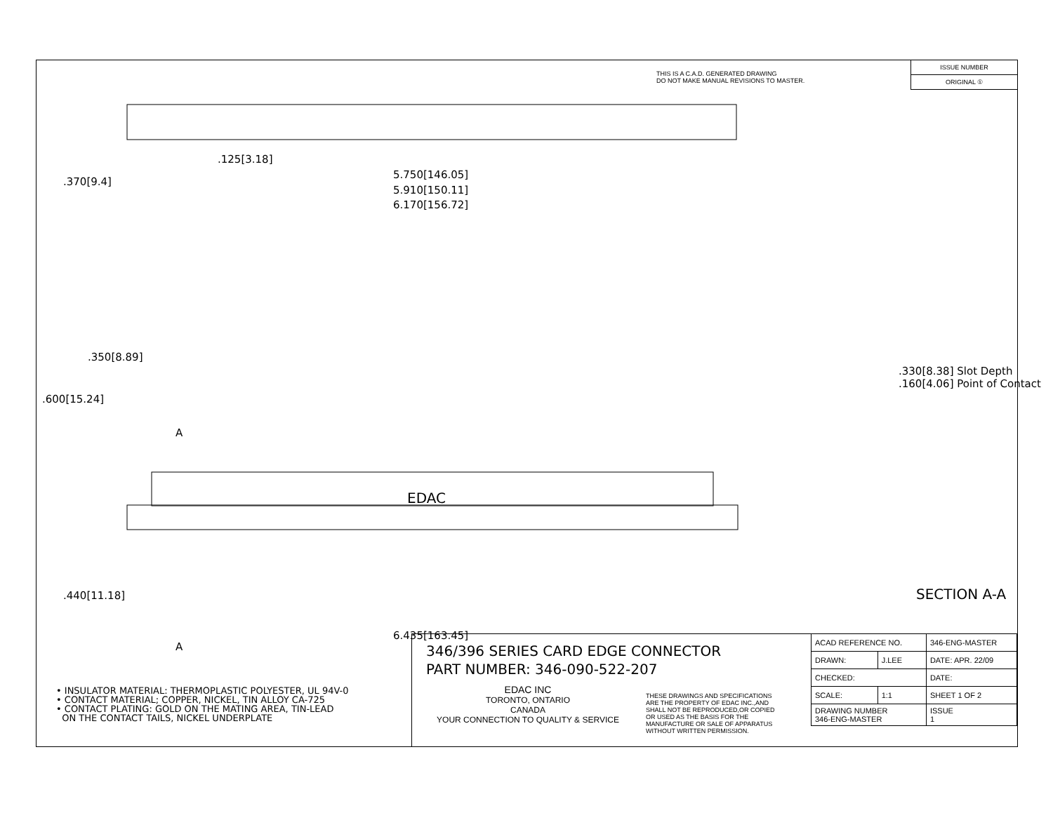THIS IS A C.A.D. GENERATED DRAWING
DO NOT MAKE MANUAL REVISIONS TO MASTER.
ISSUE NUMBER
ORIGINAL ①
.125[3.18]
5.750[146.05]
5.910[150.11]
6.170[156.72]
.370[9.4]
.600[15.24]
.350[8.89]
A
EDAC
.440[11.18]
.330[8.38] Slot Depth
.160[4.06] Point of Contact
SECTION A-A
6.435[163.45]
A
346/396 SERIES CARD EDGE CONNECTOR
PART NUMBER: 346-090-522-207
EDAC INC
TORONTO, ONTARIO
CANADA
YOUR CONNECTION TO QUALITY & SERVICE
THESE DRAWINGS AND SPECIFICATIONS
ARE THE PROPERTY OF EDAC INC.,AND
SHALL NOT BE REPRODUCED,OR COPIED
OR USED AS THE BASIS FOR THE
MANUFACTURE OR SALE OF APPARATUS
WITHOUT WRITTEN PERMISSION.
| ACAD REFERENCE NO. | | 346-ENG-MASTER | |
| DRAWN: | J.LEE | DATE: APR. 22/09 | |
| CHECKED: | | DATE: | |
| SCALE: | 1:1 | SHEET 1 OF 2 | |
| DRAWING NUMBER 346-ENG-MASTER | | | ISSUE 1 |
• INSULATOR MATERIAL: THERMOPLASTIC POLYESTER, UL 94V-0
• CONTACT MATERIAL; COPPER, NICKEL, TIN ALLOY CA-725
• CONTACT PLATING: GOLD ON THE MATING AREA, TIN-LEAD
ON THE CONTACT TAILS, NICKEL UNDERPLATE